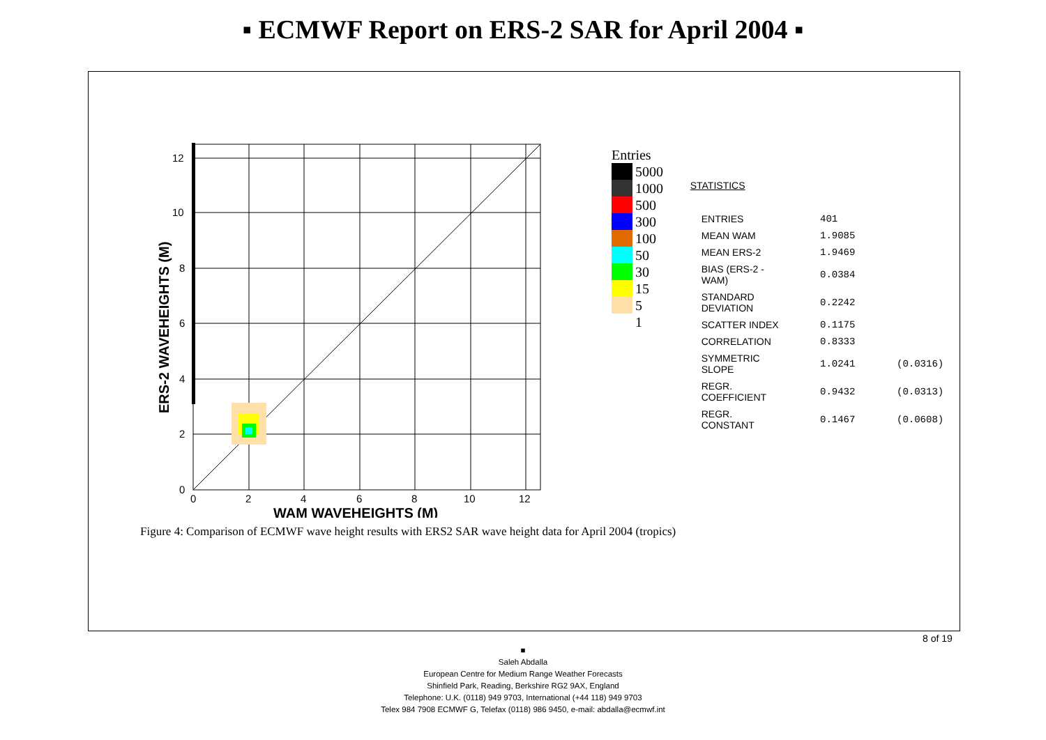▪ ECMWF Report on ERS-2 SAR for April 2004 ▪
12
10
8
6
4
2
0
0
2
4
6
8
10
12
WAM WAVEHEIGHTS (M)
ERS-2 WAVEHEIGHTS (M)
Entries
5000
1000
500
300
100
50
30
15
5
1
STATISTICS
| ENTRIES | 401 | |
| MEAN WAM | 1.9085 | |
| MEAN ERS-2 | 1.9469 | |
| BIAS (ERS-2 - WAM) | 0.0384 | |
| STANDARD DEVIATION | 0.2242 | |
| SCATTER INDEX | 0.1175 | |
| CORRELATION | 0.8333 | |
| SYMMETRIC SLOPE | 1.0241 | (0.0316) |
| REGR. COEFFICIENT | 0.9432 | (0.0313) |
| REGR. CONSTANT | 0.1467 | (0.0608) |
Figure 4: Comparison of ECMWF wave height results with ERS2 SAR wave height data for April 2004 (tropics)
8 of 19
■
Saleh Abdalla
European Centre for Medium Range Weather Forecasts
Shinfield Park, Reading, Berkshire RG2 9AX, England
Telephone: U.K. (0118) 949 9703, International (+44 118) 949 9703
Telex 984 7908 ECMWF G, Telefax (0118) 986 9450, e-mail: abdalla@ecmwf.int